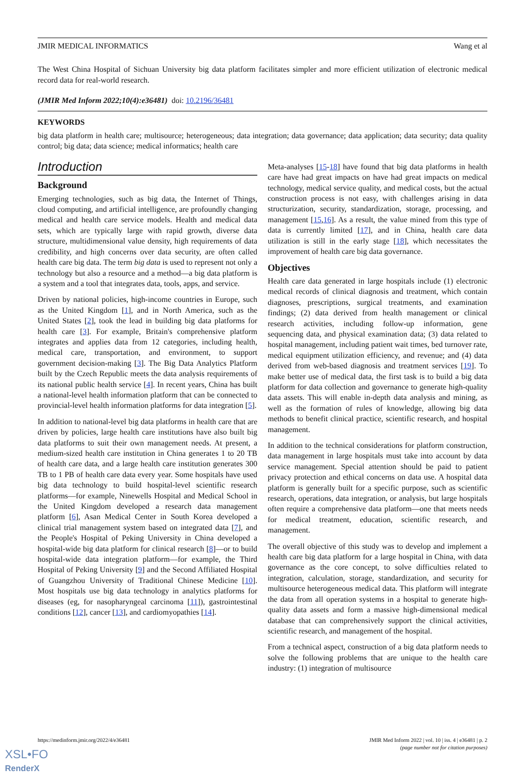JMIR MEDICAL INFORMATICS Wang et al
The West China Hospital of Sichuan University big data platform facilitates simpler and more efficient utilization of electronic medical record data for real-world research.
(JMIR Med Inform 2022;10(4):e36481) doi: 10.2196/36481
KEYWORDS
big data platform in health care; multisource; heterogeneous; data integration; data governance; data application; data security; data quality control; big data; data science; medical informatics; health care
Introduction
Background
Emerging technologies, such as big data, the Internet of Things, cloud computing, and artificial intelligence, are profoundly changing medical and health care service models. Health and medical data sets, which are typically large with rapid growth, diverse data structure, multidimensional value density, high requirements of data credibility, and high concerns over data security, are often called health care big data. The term big data is used to represent not only a technology but also a resource and a method—a big data platform is a system and a tool that integrates data, tools, apps, and service.
Driven by national policies, high-income countries in Europe, such as the United Kingdom [1], and in North America, such as the United States [2], took the lead in building big data platforms for health care [3]. For example, Britain's comprehensive platform integrates and applies data from 12 categories, including health, medical care, transportation, and environment, to support government decision-making [3]. The Big Data Analytics Platform built by the Czech Republic meets the data analysis requirements of its national public health service [4]. In recent years, China has built a national-level health information platform that can be connected to provincial-level health information platforms for data integration [5].
In addition to national-level big data platforms in health care that are driven by policies, large health care institutions have also built big data platforms to suit their own management needs. At present, a medium-sized health care institution in China generates 1 to 20 TB of health care data, and a large health care institution generates 300 TB to 1 PB of health care data every year. Some hospitals have used big data technology to build hospital-level scientific research platforms—for example, Ninewells Hospital and Medical School in the United Kingdom developed a research data management platform [6], Asan Medical Center in South Korea developed a clinical trial management system based on integrated data [7], and the People's Hospital of Peking University in China developed a hospital-wide big data platform for clinical research [8]—or to build hospital-wide data integration platform—for example, the Third Hospital of Peking University [9] and the Second Affiliated Hospital of Guangzhou University of Traditional Chinese Medicine [10]. Most hospitals use big data technology in analytics platforms for diseases (eg, for nasopharyngeal carcinoma [11]), gastrointestinal conditions [12], cancer [13], and cardiomyopathies [14].
Meta-analyses [15-18] have found that big data platforms in health care have had great impacts on have had great impacts on medical technology, medical service quality, and medical costs, but the actual construction process is not easy, with challenges arising in data structurization, security, standardization, storage, processing, and management [15,16]. As a result, the value mined from this type of data is currently limited [17], and in China, health care data utilization is still in the early stage [18], which necessitates the improvement of health care big data governance.
Objectives
Health care data generated in large hospitals include (1) electronic medical records of clinical diagnosis and treatment, which contain diagnoses, prescriptions, surgical treatments, and examination findings; (2) data derived from health management or clinical research activities, including follow-up information, gene sequencing data, and physical examination data; (3) data related to hospital management, including patient wait times, bed turnover rate, medical equipment utilization efficiency, and revenue; and (4) data derived from web-based diagnosis and treatment services [19]. To make better use of medical data, the first task is to build a big data platform for data collection and governance to generate high-quality data assets. This will enable in-depth data analysis and mining, as well as the formation of rules of knowledge, allowing big data methods to benefit clinical practice, scientific research, and hospital management.
In addition to the technical considerations for platform construction, data management in large hospitals must take into account by data service management. Special attention should be paid to patient privacy protection and ethical concerns on data use. A hospital data platform is generally built for a specific purpose, such as scientific research, operations, data integration, or analysis, but large hospitals often require a comprehensive data platform—one that meets needs for medical treatment, education, scientific research, and management.
The overall objective of this study was to develop and implement a health care big data platform for a large hospital in China, with data governance as the core concept, to solve difficulties related to integration, calculation, storage, standardization, and security for multisource heterogeneous medical data. This platform will integrate the data from all operation systems in a hospital to generate high-quality data assets and form a massive high-dimensional medical database that can comprehensively support the clinical activities, scientific research, and management of the hospital.
From a technical aspect, construction of a big data platform needs to solve the following problems that are unique to the health care industry: (1) integration of multisource
https://medinform.jmir.org/2022/4/e36481 JMIR Med Inform 2022 | vol. 10 | iss. 4 | e36481 | p. 2
(page number not for citation purposes)
XSL•FO
RenderX